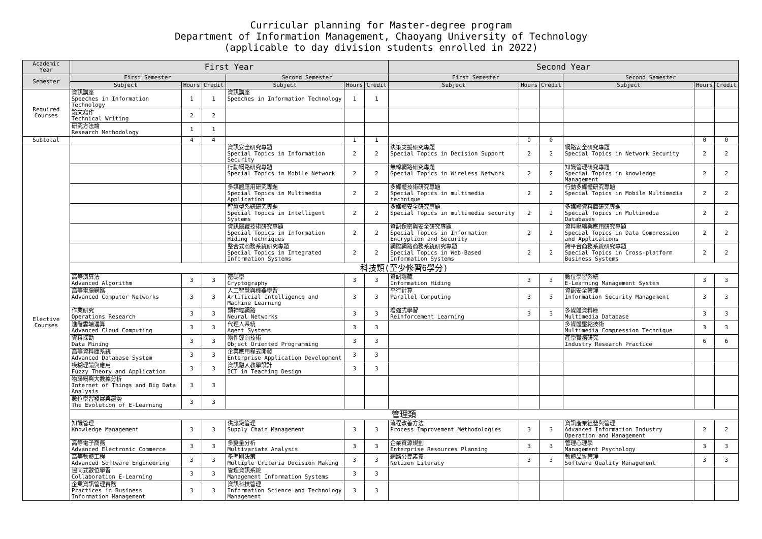Curricular planning for Master-degree program
Department of Information Management, Chaoyang University of Technology
(applicable to day division students enrolled in 2022)
| Academic Year | First Year | | | | | | Second Year | | | | | |
| --- | --- | --- | --- | --- | --- | --- | --- | --- | --- | --- | --- | --- |
| Semester | First Semester | | | Second Semester | | | First Semester | | | Second Semester | | |
| | Subject | Hours | Credit | Subject | Hours | Credit | Subject | Hours | Credit | Subject | Hours | Credit |
| Required Courses | 資訊講座 Speeches in Information Technology | 1 | 1 | 資訊講座 Speeches in Information Technology | 1 | 1 | | | | | | |
| | 論文寫作 Technical Writing | 2 | 2 | | | | | | | | | |
| | 研究方法論 Research Methodology | 1 | 1 | | | | | | | | | |
| Subtotal | | 4 | 4 | | 1 | 1 | | 0 | 0 | | 0 | 0 |
| Elective Courses | | | | 資訊安全研究專題 Special Topics in Information Security | 2 | 2 | 決策支援研究專題 Special Topics in Decision Support | 2 | 2 | 網路安全研究專題 Special Topics in Network Security | 2 | 2 |
| | | | | 行動網路研究專題 Special Topics in Mobile Network | 2 | 2 | 無線網路研究專題 Special Topics in Wireless Network | 2 | 2 | 知識管理研究專題 Special Topics in knowledge Management | 2 | 2 |
| | | | | 多媒體應用研究專題 Special Topics in Multimedia Application | 2 | 2 | 多媒體技術研究專題 Special Topics in multimedia technique | 2 | 2 | 行動多媒體研究專題 Special Topics in Mobile Multimedia | 2 | 2 |
| | | | | 智慧型系統研究專題 Special Topics in Intelligent Systems | 2 | 2 | 多媒體安全研究專題 Special Topics in multimedia security | 2 | 2 | 多媒體資料庫研究專題 Special Topics in Multimedia Databases | 2 | 2 |
| | | | | 資訊隱藏技術研究專題 Special Topics in Information Hiding Techniques | 2 | 2 | 資訊保密與安全研究專題 Special Topics in Information Encryption and Security | 2 | 2 | 資料壓縮與應用研究專題 Special Topics in Data Compression and Applications | 2 | 2 |
| | | | | 整合式商務系統研究專題 Special Topics in Integrated Information Systems | 2 | 2 | 網際網路商務系統研究專題 Special Topics in Web-Based Information Systems | 2 | 2 | 跨平台商務系統研究專題 Special Topics in Cross-platform Business Systems | 2 | 2 |
| | 科技類(至少修習6學分) | | | | | | | | | | | |
| | 高等演算法 Advanced Algorithm | 3 | 3 | 密碼學 Cryptography | 3 | 3 | 資訊隱藏 Information Hiding | 3 | 3 | 數位學習系統 E-Learning Management System | 3 | 3 |
| | 高等電腦網路 Advanced Computer Networks | 3 | 3 | 人工智慧與機器學習 Artificial Intelligence and Machine Learning | 3 | 3 | 平行計算 Parallel Computing | 3 | 3 | 資訊安全管理 Information Security Management | 3 | 3 |
| | 作業研究 Operations Research | 3 | 3 | 類神經網路 Neural Networks | 3 | 3 | 增強式學習 Reinforcement Learning | 3 | 3 | 多媒體資料庫 Multimedia Database | 3 | 3 |
| | 進階雲端運算 Advanced Cloud Computing | 3 | 3 | 代理人系統 Agent Systems | 3 | 3 | | | | 多媒體壓縮技術 Multimedia Compression Technique | 3 | 3 |
| | 資料探勘 Data Mining | 3 | 3 | 物件導向技術 Object Oriented Programming | 3 | 3 | | | | 產學實務研究 Industry Research Practice | 6 | 6 |
| | 高等資料庫系統 Advanced Database System | 3 | 3 | 企業應用程式開發 Enterprise Application Development | 3 | 3 | | | | | | |
| | 模糊理論與應用 Fuzzy Theory and Application | 3 | 3 | 資訊融入教學設計 ICT in Teaching Design | 3 | 3 | | | | | | |
| | 物聯網與大數據分析 Internet of Things and Big Data Analysis | 3 | 3 | | | | | | | | | |
| | 數位學習發展與趨勢 The Evolution of E-Learning | 3 | 3 | | | | | | | | | |
| | 管理類 | | | | | | | | | | | |
| | 知識管理 Knowledge Management | 3 | 3 | 供應鏈管理 Supply Chain Management | 3 | 3 | 流程改善方法 Process Improvement Methodologies | 3 | 3 | 資訊產業經營與管理 Advanced Information Industry Operation and Management | 2 | 2 |
| | 高等電子商務 Advanced Electronic Commerce | 3 | 3 | 多變量分析 Multivariate Analysis | 3 | 3 | 企業資源規劃 Enterprise Resources Planning | 3 | 3 | 管理心理學 Management Psychology | 3 | 3 |
| | 高等軟體工程 Advanced Software Engineering | 3 | 3 | 多準則決策 Multiple Criteria Decision Making | 3 | 3 | 網路公民素養 Netizen Literacy | 3 | 3 | 軟體品質管理 Software Quality Management | 3 | 3 |
| | 協同式數位學習 Collaboration E-Learning | 3 | 3 | 管理資訊系統 Management Information Systems | 3 | 3 | | | | | | |
| | 企業資訊管理實務 Practices in Business Information Management | 3 | 3 | 資訊科技管理 Information Science and Technology Management | 3 | 3 | | | | | | |